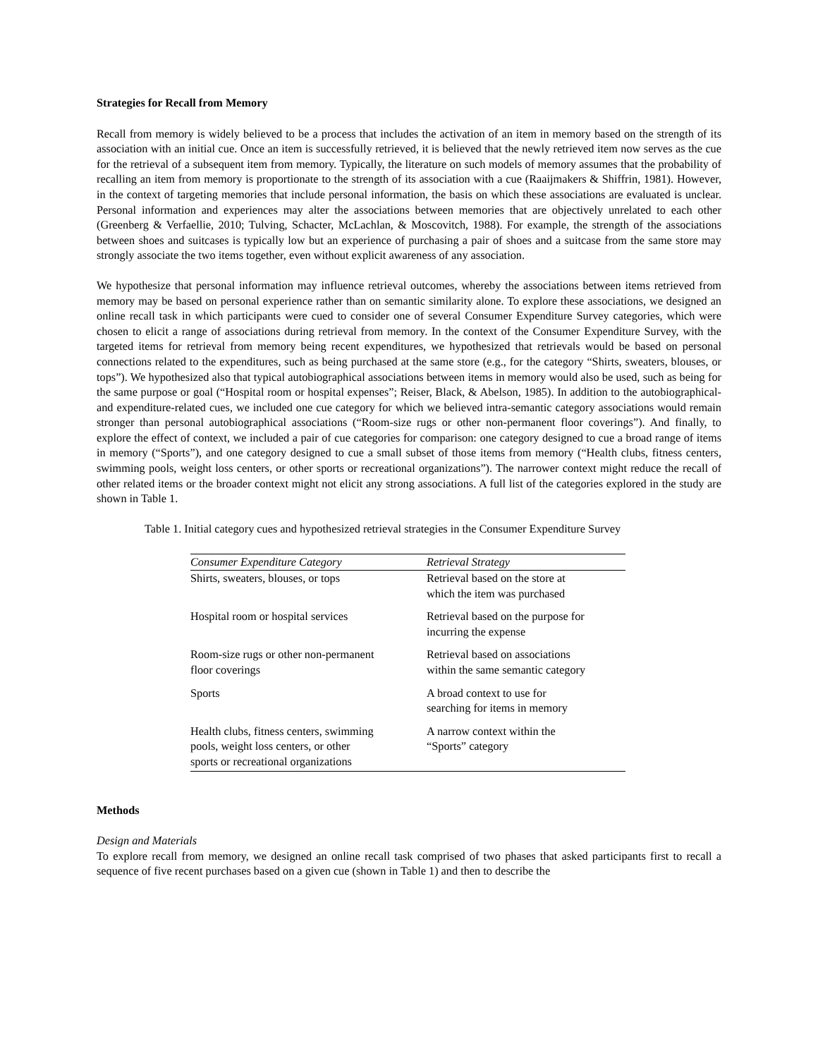Strategies for Recall from Memory
Recall from memory is widely believed to be a process that includes the activation of an item in memory based on the strength of its association with an initial cue. Once an item is successfully retrieved, it is believed that the newly retrieved item now serves as the cue for the retrieval of a subsequent item from memory. Typically, the literature on such models of memory assumes that the probability of recalling an item from memory is proportionate to the strength of its association with a cue (Raaijmakers & Shiffrin, 1981). However, in the context of targeting memories that include personal information, the basis on which these associations are evaluated is unclear. Personal information and experiences may alter the associations between memories that are objectively unrelated to each other (Greenberg & Verfaellie, 2010; Tulving, Schacter, McLachlan, & Moscovitch, 1988). For example, the strength of the associations between shoes and suitcases is typically low but an experience of purchasing a pair of shoes and a suitcase from the same store may strongly associate the two items together, even without explicit awareness of any association.
We hypothesize that personal information may influence retrieval outcomes, whereby the associations between items retrieved from memory may be based on personal experience rather than on semantic similarity alone. To explore these associations, we designed an online recall task in which participants were cued to consider one of several Consumer Expenditure Survey categories, which were chosen to elicit a range of associations during retrieval from memory. In the context of the Consumer Expenditure Survey, with the targeted items for retrieval from memory being recent expenditures, we hypothesized that retrievals would be based on personal connections related to the expenditures, such as being purchased at the same store (e.g., for the category “Shirts, sweaters, blouses, or tops”). We hypothesized also that typical autobiographical associations between items in memory would also be used, such as being for the same purpose or goal (“Hospital room or hospital expenses”; Reiser, Black, & Abelson, 1985). In addition to the autobiographical- and expenditure-related cues, we included one cue category for which we believed intra-semantic category associations would remain stronger than personal autobiographical associations (“Room-size rugs or other non-permanent floor coverings”). And finally, to explore the effect of context, we included a pair of cue categories for comparison: one category designed to cue a broad range of items in memory (“Sports”), and one category designed to cue a small subset of those items from memory (“Health clubs, fitness centers, swimming pools, weight loss centers, or other sports or recreational organizations”). The narrower context might reduce the recall of other related items or the broader context might not elicit any strong associations. A full list of the categories explored in the study are shown in Table 1.
Table 1. Initial category cues and hypothesized retrieval strategies in the Consumer Expenditure Survey
| Consumer Expenditure Category | Retrieval Strategy |
| --- | --- |
| Shirts, sweaters, blouses, or tops | Retrieval based on the store at which the item was purchased |
| Hospital room or hospital services | Retrieval based on the purpose for incurring the expense |
| Room-size rugs or other non-permanent floor coverings | Retrieval based on associations within the same semantic category |
| Sports | A broad context to use for searching for items in memory |
| Health clubs, fitness centers, swimming pools, weight loss centers, or other sports or recreational organizations | A narrow context within the “Sports” category |
Methods
Design and Materials
To explore recall from memory, we designed an online recall task comprised of two phases that asked participants first to recall a sequence of five recent purchases based on a given cue (shown in Table 1) and then to describe the